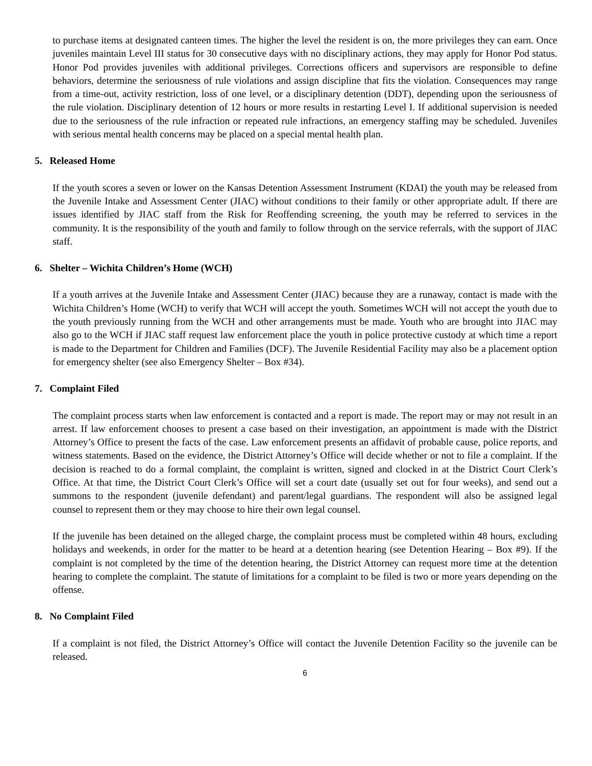to purchase items at designated canteen times. The higher the level the resident is on, the more privileges they can earn. Once juveniles maintain Level III status for 30 consecutive days with no disciplinary actions, they may apply for Honor Pod status. Honor Pod provides juveniles with additional privileges. Corrections officers and supervisors are responsible to define behaviors, determine the seriousness of rule violations and assign discipline that fits the violation. Consequences may range from a time-out, activity restriction, loss of one level, or a disciplinary detention (DDT), depending upon the seriousness of the rule violation. Disciplinary detention of 12 hours or more results in restarting Level I. If additional supervision is needed due to the seriousness of the rule infraction or repeated rule infractions, an emergency staffing may be scheduled. Juveniles with serious mental health concerns may be placed on a special mental health plan.
5. Released Home
If the youth scores a seven or lower on the Kansas Detention Assessment Instrument (KDAI) the youth may be released from the Juvenile Intake and Assessment Center (JIAC) without conditions to their family or other appropriate adult. If there are issues identified by JIAC staff from the Risk for Reoffending screening, the youth may be referred to services in the community. It is the responsibility of the youth and family to follow through on the service referrals, with the support of JIAC staff.
6. Shelter – Wichita Children’s Home (WCH)
If a youth arrives at the Juvenile Intake and Assessment Center (JIAC) because they are a runaway, contact is made with the Wichita Children’s Home (WCH) to verify that WCH will accept the youth. Sometimes WCH will not accept the youth due to the youth previously running from the WCH and other arrangements must be made. Youth who are brought into JIAC may also go to the WCH if JIAC staff request law enforcement place the youth in police protective custody at which time a report is made to the Department for Children and Families (DCF). The Juvenile Residential Facility may also be a placement option for emergency shelter (see also Emergency Shelter – Box #34).
7. Complaint Filed
The complaint process starts when law enforcement is contacted and a report is made. The report may or may not result in an arrest. If law enforcement chooses to present a case based on their investigation, an appointment is made with the District Attorney’s Office to present the facts of the case. Law enforcement presents an affidavit of probable cause, police reports, and witness statements. Based on the evidence, the District Attorney’s Office will decide whether or not to file a complaint. If the decision is reached to do a formal complaint, the complaint is written, signed and clocked in at the District Court Clerk’s Office. At that time, the District Court Clerk’s Office will set a court date (usually set out for four weeks), and send out a summons to the respondent (juvenile defendant) and parent/legal guardians. The respondent will also be assigned legal counsel to represent them or they may choose to hire their own legal counsel.
If the juvenile has been detained on the alleged charge, the complaint process must be completed within 48 hours, excluding holidays and weekends, in order for the matter to be heard at a detention hearing (see Detention Hearing – Box #9). If the complaint is not completed by the time of the detention hearing, the District Attorney can request more time at the detention hearing to complete the complaint. The statute of limitations for a complaint to be filed is two or more years depending on the offense.
8. No Complaint Filed
If a complaint is not filed, the District Attorney’s Office will contact the Juvenile Detention Facility so the juvenile can be released.
6